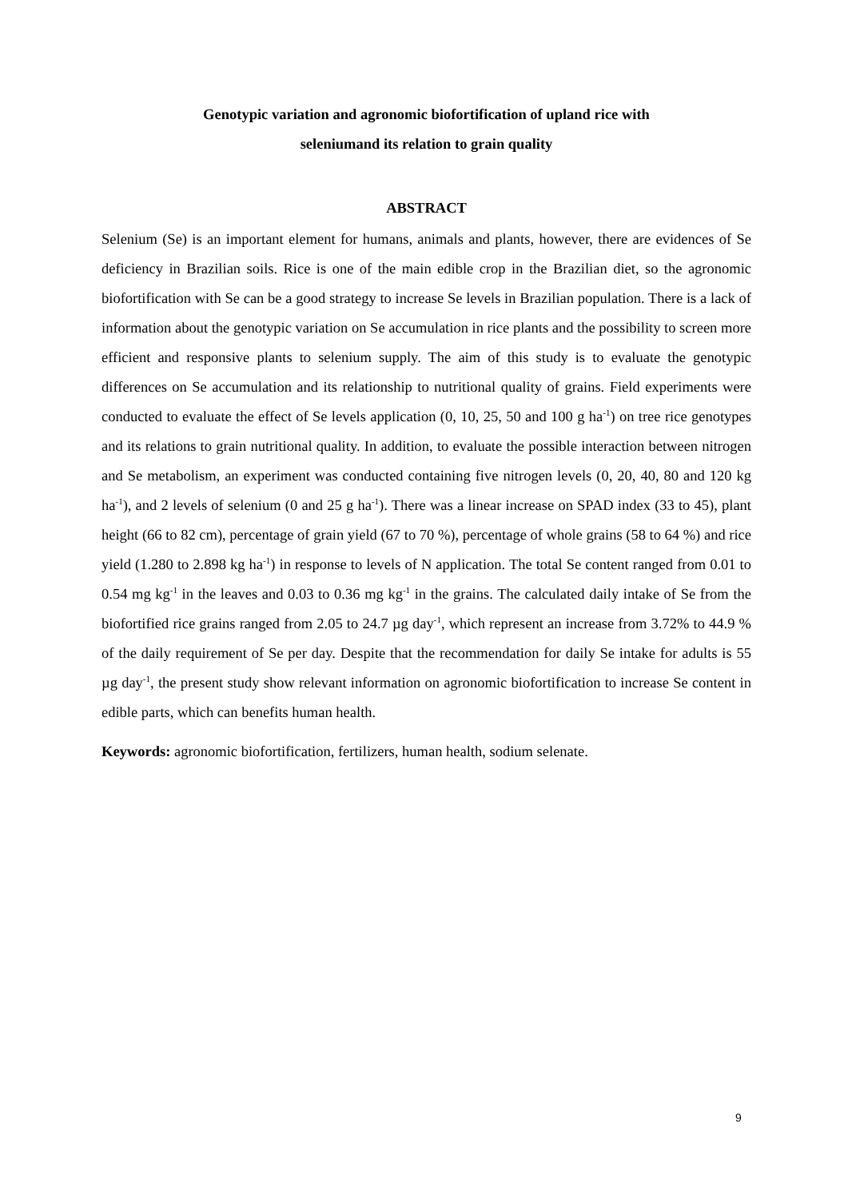Genotypic variation and agronomic biofortification of upland rice with
seleniumand its relation to grain quality
ABSTRACT
Selenium (Se) is an important element for humans, animals and plants, however, there are evidences of Se deficiency in Brazilian soils. Rice is one of the main edible crop in the Brazilian diet, so the agronomic biofortification with Se can be a good strategy to increase Se levels in Brazilian population. There is a lack of information about the genotypic variation on Se accumulation in rice plants and the possibility to screen more efficient and responsive plants to selenium supply. The aim of this study is to evaluate the genotypic differences on Se accumulation and its relationship to nutritional quality of grains. Field experiments were conducted to evaluate the effect of Se levels application (0, 10, 25, 50 and 100 g ha<sup>-1</sup>) on tree rice genotypes and its relations to grain nutritional quality. In addition, to evaluate the possible interaction between nitrogen and Se metabolism, an experiment was conducted containing five nitrogen levels (0, 20, 40, 80 and 120 kg ha<sup>-1</sup>), and 2 levels of selenium (0 and 25 g ha<sup>-1</sup>). There was a linear increase on SPAD index (33 to 45), plant height (66 to 82 cm), percentage of grain yield (67 to 70 %), percentage of whole grains (58 to 64 %) and rice yield (1.280 to 2.898 kg ha<sup>-1</sup>) in response to levels of N application. The total Se content ranged from 0.01 to 0.54 mg kg<sup>-1</sup> in the leaves and 0.03 to 0.36 mg kg<sup>-1</sup> in the grains. The calculated daily intake of Se from the biofortified rice grains ranged from 2.05 to 24.7 µg day<sup>-1</sup>, which represent an increase from 3.72% to 44.9 % of the daily requirement of Se per day. Despite that the recommendation for daily Se intake for adults is 55 µg day<sup>-1</sup>, the present study show relevant information on agronomic biofortification to increase Se content in edible parts, which can benefits human health.
Keywords: agronomic biofortification, fertilizers, human health, sodium selenate.
9